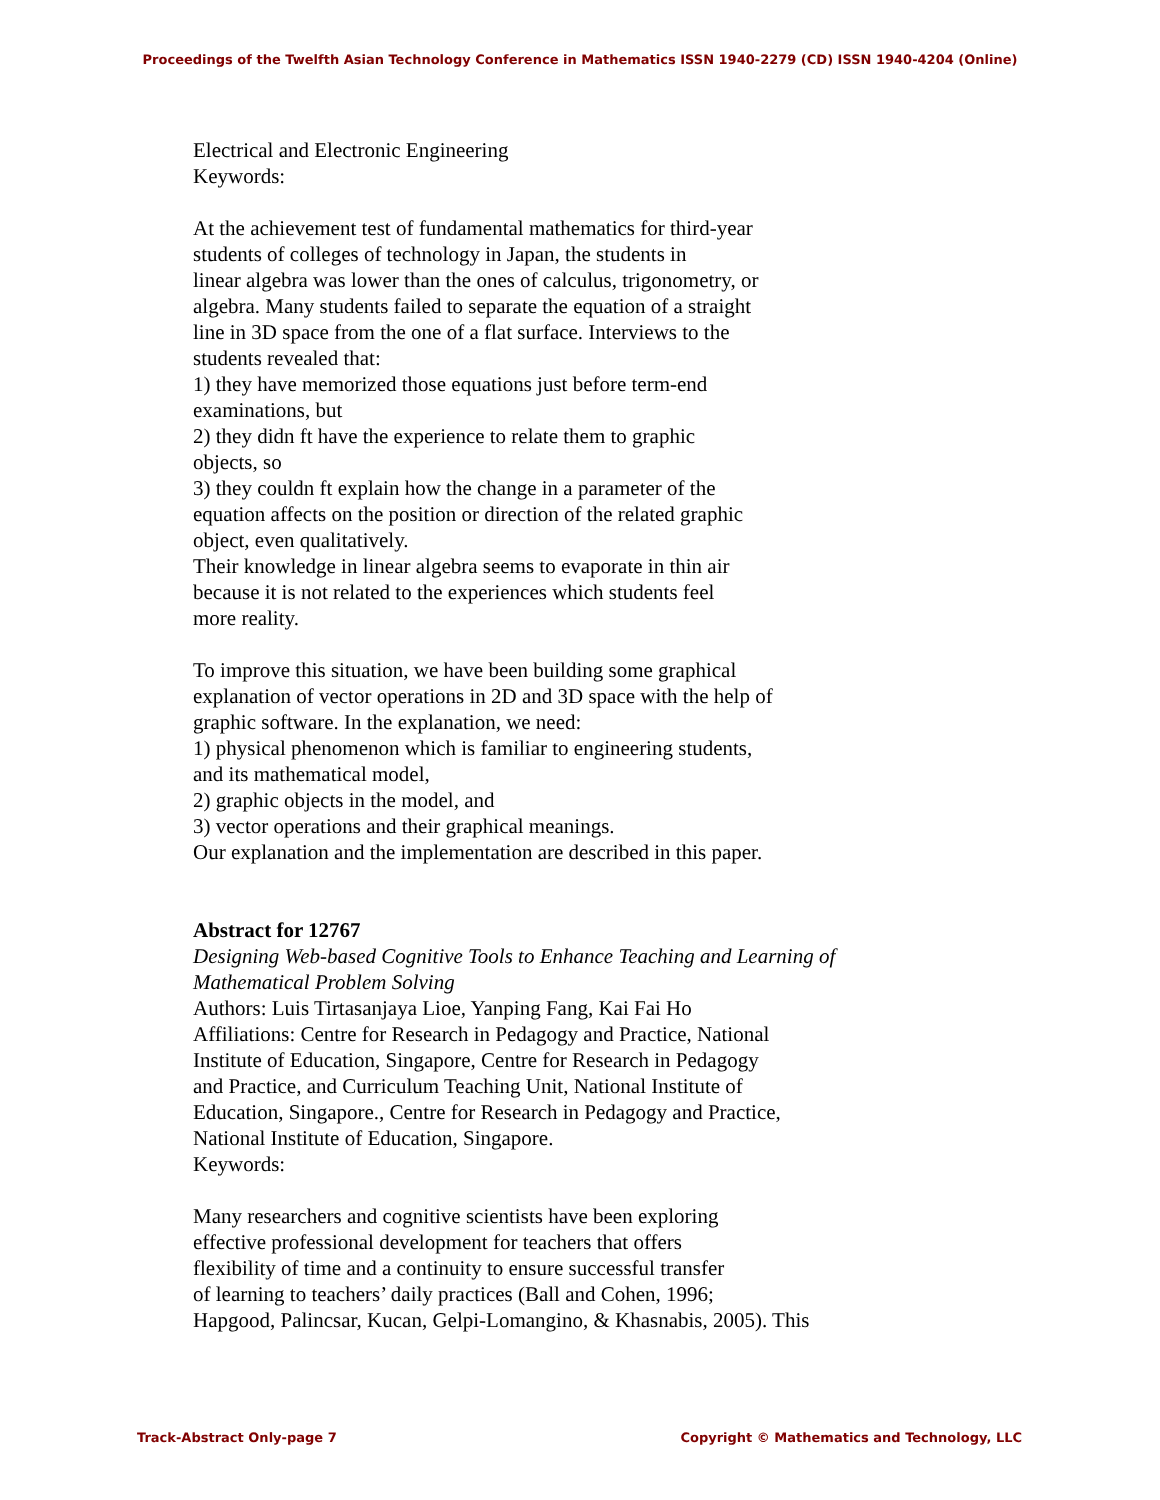Proceedings of the Twelfth Asian Technology Conference in Mathematics ISSN 1940-2279 (CD) ISSN 1940-4204 (Online)
Electrical and Electronic Engineering
Keywords:
At the achievement test of fundamental mathematics for third-year
students of colleges of technology in Japan, the students in
linear algebra was lower than the ones of calculus, trigonometry, or
algebra. Many students failed to separate the equation of a straight
line in 3D space from the one of a flat surface. Interviews to the
students revealed that:
1) they have memorized those equations just before term-end
examinations, but
2) they didn ft have the experience to relate them to graphic
objects, so
3) they couldn ft explain how the change in a parameter of the
equation affects on the position or direction of the related graphic
object, even qualitatively.
Their knowledge in linear algebra seems to evaporate in thin air
because it is not related to the experiences which students feel
more reality.
To improve this situation, we have been building some graphical
explanation of vector operations in 2D and 3D space with the help of
graphic software. In the explanation, we need:
1) physical phenomenon which is familiar to engineering students,
and its mathematical model,
2) graphic objects in the model, and
3) vector operations and their graphical meanings.
Our explanation and the implementation are described in this paper.
Abstract for 12767
Designing Web-based Cognitive Tools to Enhance Teaching and Learning of Mathematical Problem Solving
Authors: Luis Tirtasanjaya Lioe, Yanping Fang, Kai Fai Ho
Affiliations: Centre for Research in Pedagogy and Practice, National
Institute of Education, Singapore, Centre for Research in Pedagogy
and Practice, and Curriculum Teaching Unit, National Institute of
Education, Singapore., Centre for Research in Pedagogy and Practice,
National Institute of Education, Singapore.
Keywords:
Many researchers and cognitive scientists have been exploring
effective professional development for teachers that offers
flexibility of time and a continuity to ensure successful transfer
of learning to teachers’ daily practices (Ball and Cohen, 1996;
Hapgood, Palincsar, Kucan, Gelpi-Lomangino, & Khasnabis, 2005). This
Track-Abstract Only-page 7 Copyright © Mathematics and Technology, LLC